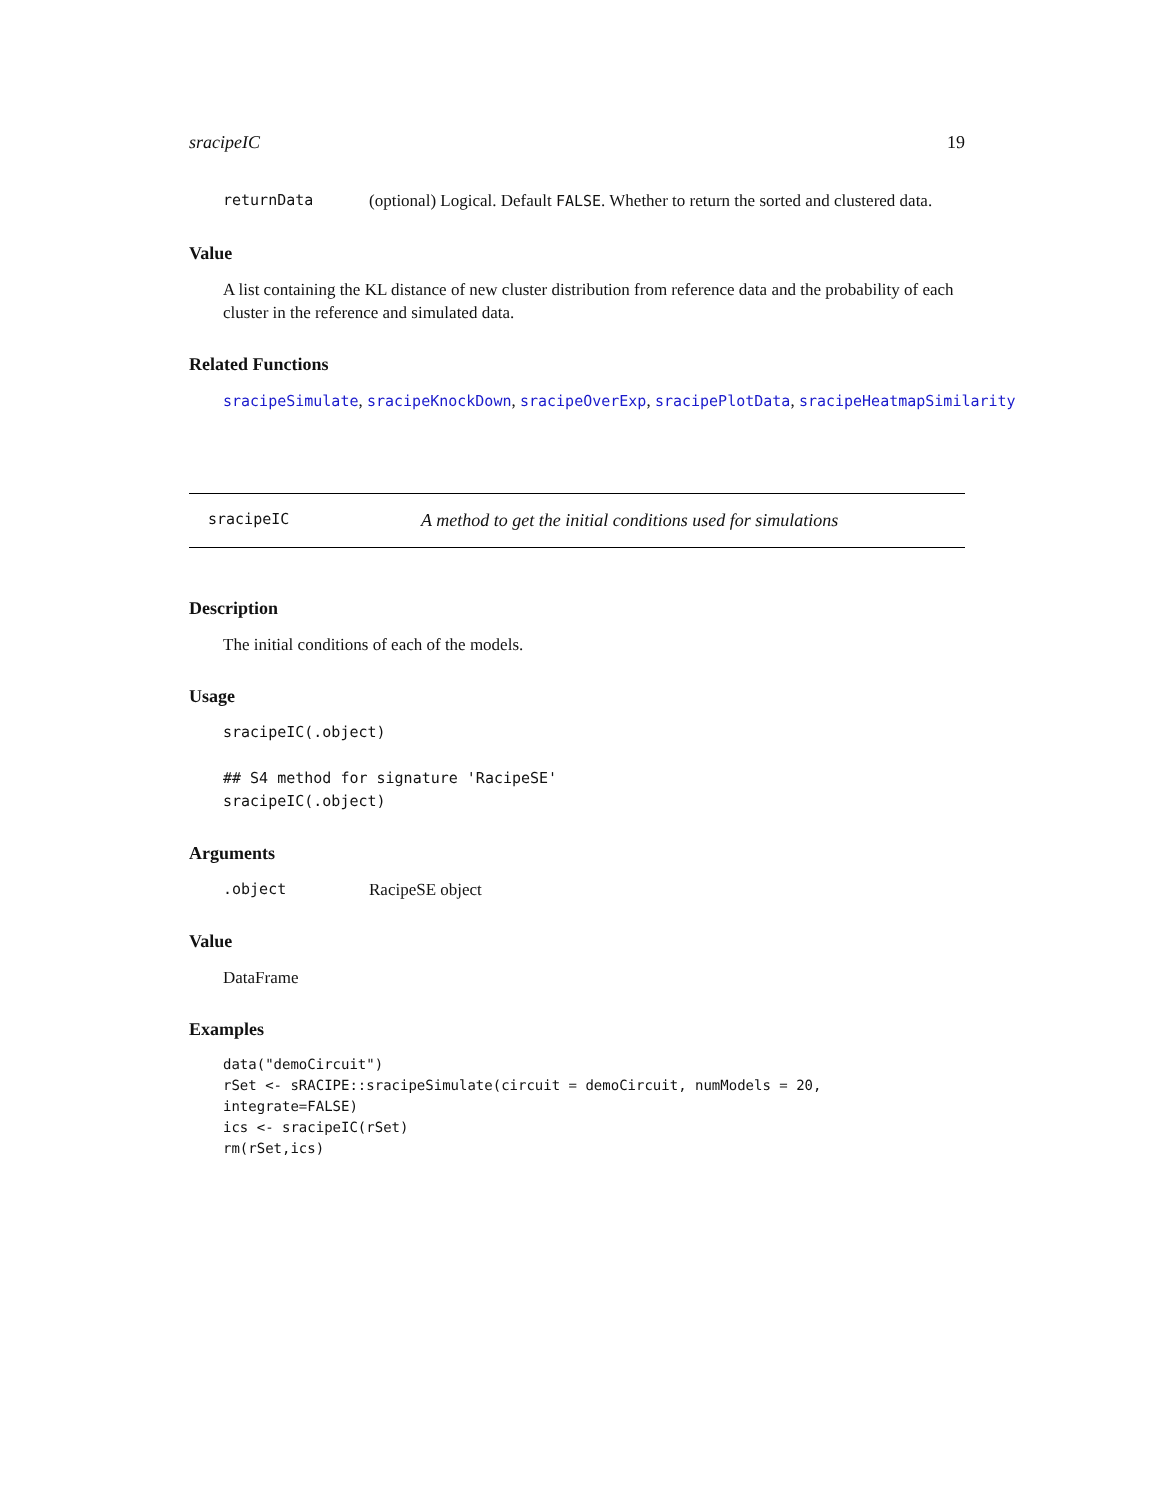sracipeIC 19
returnData (optional) Logical. Default FALSE. Whether to return the sorted and clustered data.
Value
A list containing the KL distance of new cluster distribution from reference data and the probability of each cluster in the reference and simulated data.
Related Functions
sracipeSimulate, sracipeKnockDown, sracipeOverExp, sracipePlotData, sracipeHeatmapSimilarity
sracipeIC A method to get the initial conditions used for simulations
Description
The initial conditions of each of the models.
Usage
sracipeIC(.object)

## S4 method for signature 'RacipeSE'
sracipeIC(.object)
Arguments
.object RacipeSE object
Value
DataFrame
Examples
data("demoCircuit")
rSet <- sRACIPE::sracipeSimulate(circuit = demoCircuit, numModels = 20,
integrate=FALSE)
ics <- sracipeIC(rSet)
rm(rSet,ics)